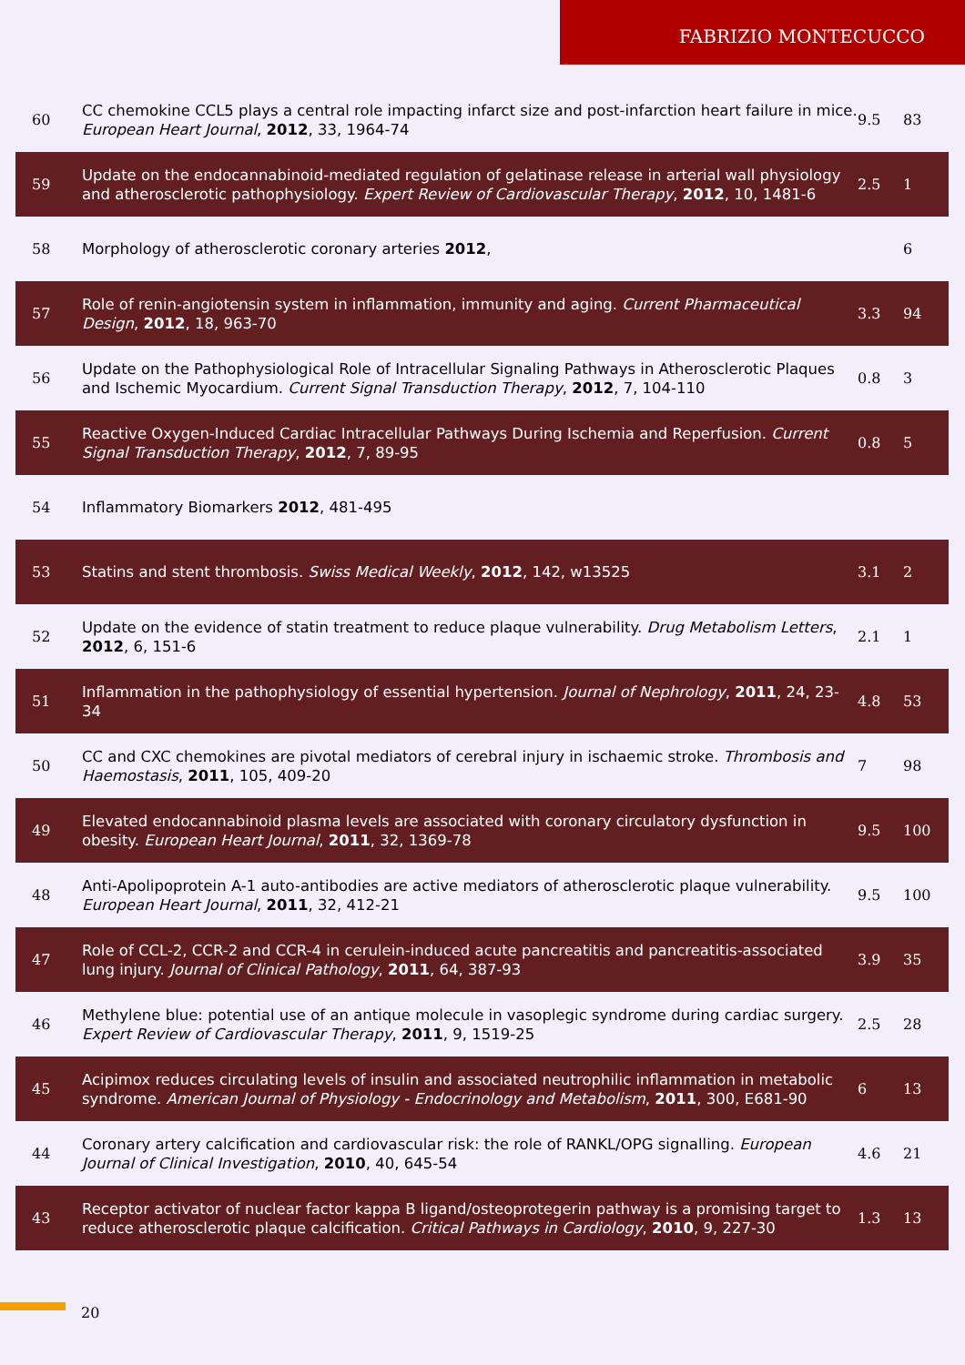FABRIZIO MONTECUCCO
| 60 | CC chemokine CCL5 plays a central role impacting infarct size and post-infarction heart failure in mice. European Heart Journal , 2012 , 33, 1964-74 | 9.5 | 83 |
| 59 | Update on the endocannabinoid-mediated regulation of gelatinase release in arterial wall physiology and atherosclerotic pathophysiology. Expert Review of Cardiovascular Therapy , 2012 , 10, 1481-6 | 2.5 | 1 |
| 58 | Morphology of atherosclerotic coronary arteries 2012 , | | 6 |
| 57 | Role of renin-angiotensin system in inflammation, immunity and aging. Current Pharmaceutical Design , 2012 , 18, 963-70 | 3.3 | 94 |
| 56 | Update on the Pathophysiological Role of Intracellular Signaling Pathways in Atherosclerotic Plaques and Ischemic Myocardium. Current Signal Transduction Therapy , 2012 , 7, 104-110 | 0.8 | 3 |
| 55 | Reactive Oxygen-Induced Cardiac Intracellular Pathways During Ischemia and Reperfusion. Current Signal Transduction Therapy , 2012 , 7, 89-95 | 0.8 | 5 |
| 54 | Inflammatory Biomarkers 2012 , 481-495 | | |
| 53 | Statins and stent thrombosis. Swiss Medical Weekly , 2012 , 142, w13525 | 3.1 | 2 |
| 52 | Update on the evidence of statin treatment to reduce plaque vulnerability. Drug Metabolism Letters , 2012 , 6, 151-6 | 2.1 | 1 |
| 51 | Inflammation in the pathophysiology of essential hypertension. Journal of Nephrology , 2011 , 24, 23-34 | 4.8 | 53 |
| 50 | CC and CXC chemokines are pivotal mediators of cerebral injury in ischaemic stroke. Thrombosis and Haemostasis , 2011 , 105, 409-20 | 7 | 98 |
| 49 | Elevated endocannabinoid plasma levels are associated with coronary circulatory dysfunction in obesity. European Heart Journal , 2011 , 32, 1369-78 | 9.5 | 100 |
| 48 | Anti-Apolipoprotein A-1 auto-antibodies are active mediators of atherosclerotic plaque vulnerability. European Heart Journal , 2011 , 32, 412-21 | 9.5 | 100 |
| 47 | Role of CCL-2, CCR-2 and CCR-4 in cerulein-induced acute pancreatitis and pancreatitis-associated lung injury. Journal of Clinical Pathology , 2011 , 64, 387-93 | 3.9 | 35 |
| 46 | Methylene blue: potential use of an antique molecule in vasoplegic syndrome during cardiac surgery. Expert Review of Cardiovascular Therapy , 2011 , 9, 1519-25 | 2.5 | 28 |
| 45 | Acipimox reduces circulating levels of insulin and associated neutrophilic inflammation in metabolic syndrome. American Journal of Physiology - Endocrinology and Metabolism , 2011 , 300, E681-90 | 6 | 13 |
| 44 | Coronary artery calcification and cardiovascular risk: the role of RANKL/OPG signalling. European Journal of Clinical Investigation , 2010 , 40, 645-54 | 4.6 | 21 |
| 43 | Receptor activator of nuclear factor kappa B ligand/osteoprotegerin pathway is a promising target to reduce atherosclerotic plaque calcification. Critical Pathways in Cardiology , 2010 , 9, 227-30 | 1.3 | 13 |
20